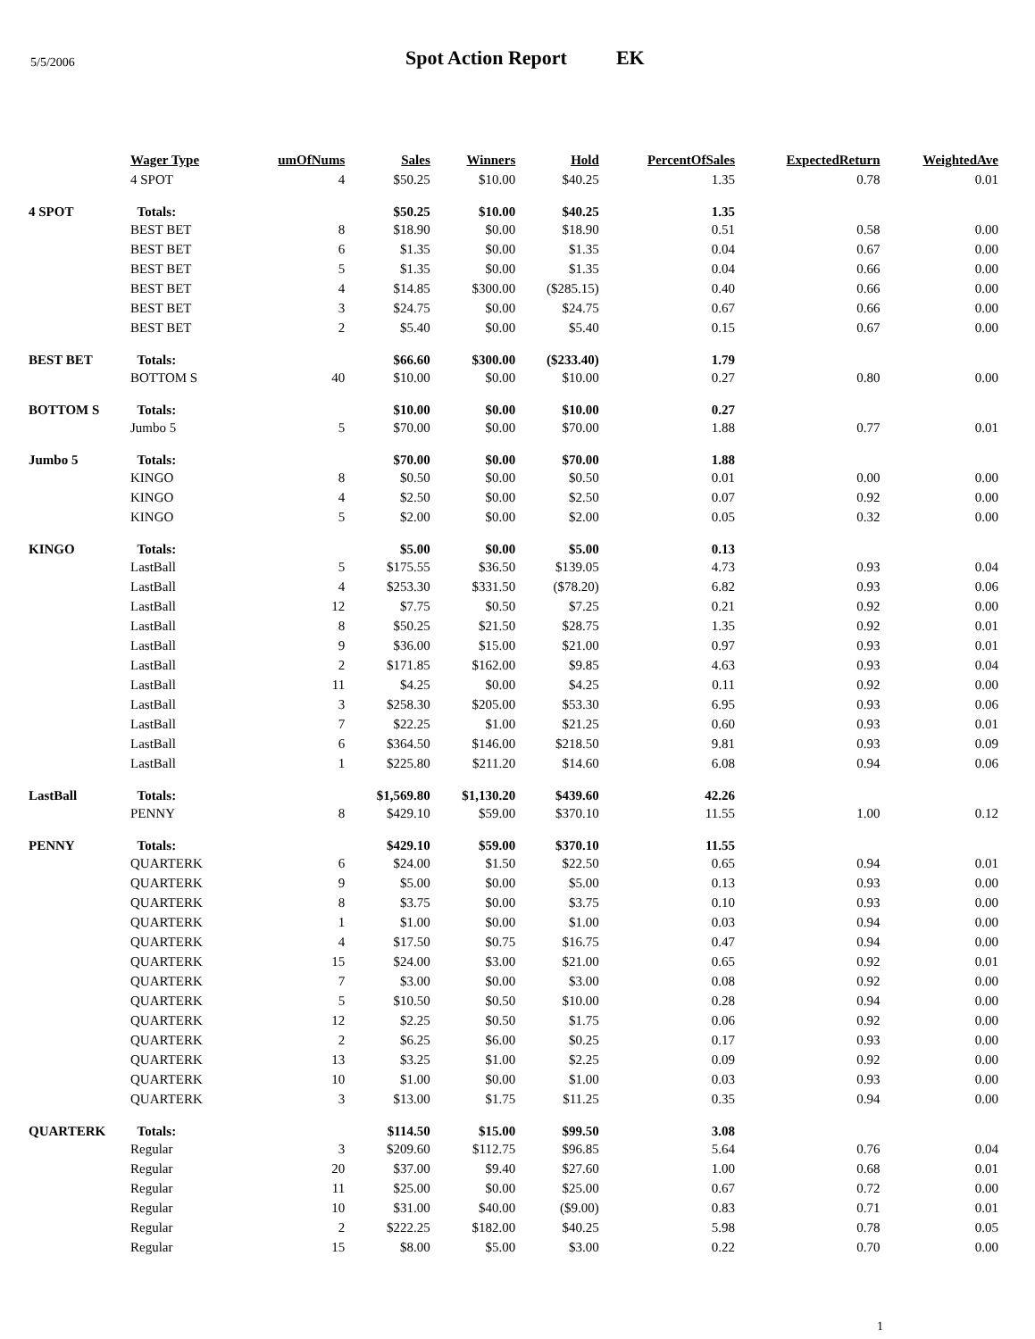5/5/2006
Spot Action Report EK
| | Wager Type | umOfNums | Sales | Winners | Hold | PercentOfSales | ExpectedReturn | WeightedAve |
| --- | --- | --- | --- | --- | --- | --- | --- | --- |
| | 4 SPOT | 4 | $50.25 | $10.00 | $40.25 | 1.35 | 0.78 | 0.01 |
| 4 SPOT | Totals: | | $50.25 | $10.00 | $40.25 | 1.35 | | |
| | BEST BET | 8 | $18.90 | $0.00 | $18.90 | 0.51 | 0.58 | 0.00 |
| | BEST BET | 6 | $1.35 | $0.00 | $1.35 | 0.04 | 0.67 | 0.00 |
| | BEST BET | 5 | $1.35 | $0.00 | $1.35 | 0.04 | 0.66 | 0.00 |
| | BEST BET | 4 | $14.85 | $300.00 | ($285.15) | 0.40 | 0.66 | 0.00 |
| | BEST BET | 3 | $24.75 | $0.00 | $24.75 | 0.67 | 0.66 | 0.00 |
| | BEST BET | 2 | $5.40 | $0.00 | $5.40 | 0.15 | 0.67 | 0.00 |
| BEST BET | Totals: | | $66.60 | $300.00 | ($233.40) | 1.79 | | |
| | BOTTOM S | 40 | $10.00 | $0.00 | $10.00 | 0.27 | 0.80 | 0.00 |
| BOTTOM S | Totals: | | $10.00 | $0.00 | $10.00 | 0.27 | | |
| | Jumbo 5 | 5 | $70.00 | $0.00 | $70.00 | 1.88 | 0.77 | 0.01 |
| Jumbo 5 | Totals: | | $70.00 | $0.00 | $70.00 | 1.88 | | |
| | KINGO | 8 | $0.50 | $0.00 | $0.50 | 0.01 | 0.00 | 0.00 |
| | KINGO | 4 | $2.50 | $0.00 | $2.50 | 0.07 | 0.92 | 0.00 |
| | KINGO | 5 | $2.00 | $0.00 | $2.00 | 0.05 | 0.32 | 0.00 |
| KINGO | Totals: | | $5.00 | $0.00 | $5.00 | 0.13 | | |
| | LastBall | 5 | $175.55 | $36.50 | $139.05 | 4.73 | 0.93 | 0.04 |
| | LastBall | 4 | $253.30 | $331.50 | ($78.20) | 6.82 | 0.93 | 0.06 |
| | LastBall | 12 | $7.75 | $0.50 | $7.25 | 0.21 | 0.92 | 0.00 |
| | LastBall | 8 | $50.25 | $21.50 | $28.75 | 1.35 | 0.92 | 0.01 |
| | LastBall | 9 | $36.00 | $15.00 | $21.00 | 0.97 | 0.93 | 0.01 |
| | LastBall | 2 | $171.85 | $162.00 | $9.85 | 4.63 | 0.93 | 0.04 |
| | LastBall | 11 | $4.25 | $0.00 | $4.25 | 0.11 | 0.92 | 0.00 |
| | LastBall | 3 | $258.30 | $205.00 | $53.30 | 6.95 | 0.93 | 0.06 |
| | LastBall | 7 | $22.25 | $1.00 | $21.25 | 0.60 | 0.93 | 0.01 |
| | LastBall | 6 | $364.50 | $146.00 | $218.50 | 9.81 | 0.93 | 0.09 |
| | LastBall | 1 | $225.80 | $211.20 | $14.60 | 6.08 | 0.94 | 0.06 |
| LastBall | Totals: | | $1,569.80 | $1,130.20 | $439.60 | 42.26 | | |
| | PENNY | 8 | $429.10 | $59.00 | $370.10 | 11.55 | 1.00 | 0.12 |
| PENNY | Totals: | | $429.10 | $59.00 | $370.10 | 11.55 | | |
| | QUARTERK | 6 | $24.00 | $1.50 | $22.50 | 0.65 | 0.94 | 0.01 |
| | QUARTERK | 9 | $5.00 | $0.00 | $5.00 | 0.13 | 0.93 | 0.00 |
| | QUARTERK | 8 | $3.75 | $0.00 | $3.75 | 0.10 | 0.93 | 0.00 |
| | QUARTERK | 1 | $1.00 | $0.00 | $1.00 | 0.03 | 0.94 | 0.00 |
| | QUARTERK | 4 | $17.50 | $0.75 | $16.75 | 0.47 | 0.94 | 0.00 |
| | QUARTERK | 15 | $24.00 | $3.00 | $21.00 | 0.65 | 0.92 | 0.01 |
| | QUARTERK | 7 | $3.00 | $0.00 | $3.00 | 0.08 | 0.92 | 0.00 |
| | QUARTERK | 5 | $10.50 | $0.50 | $10.00 | 0.28 | 0.94 | 0.00 |
| | QUARTERK | 12 | $2.25 | $0.50 | $1.75 | 0.06 | 0.92 | 0.00 |
| | QUARTERK | 2 | $6.25 | $6.00 | $0.25 | 0.17 | 0.93 | 0.00 |
| | QUARTERK | 13 | $3.25 | $1.00 | $2.25 | 0.09 | 0.92 | 0.00 |
| | QUARTERK | 10 | $1.00 | $0.00 | $1.00 | 0.03 | 0.93 | 0.00 |
| | QUARTERK | 3 | $13.00 | $1.75 | $11.25 | 0.35 | 0.94 | 0.00 |
| QUARTERK | Totals: | | $114.50 | $15.00 | $99.50 | 3.08 | | |
| | Regular | 3 | $209.60 | $112.75 | $96.85 | 5.64 | 0.76 | 0.04 |
| | Regular | 20 | $37.00 | $9.40 | $27.60 | 1.00 | 0.68 | 0.01 |
| | Regular | 11 | $25.00 | $0.00 | $25.00 | 0.67 | 0.72 | 0.00 |
| | Regular | 10 | $31.00 | $40.00 | ($9.00) | 0.83 | 0.71 | 0.01 |
| | Regular | 2 | $222.25 | $182.00 | $40.25 | 5.98 | 0.78 | 0.05 |
| | Regular | 15 | $8.00 | $5.00 | $3.00 | 0.22 | 0.70 | 0.00 |
1